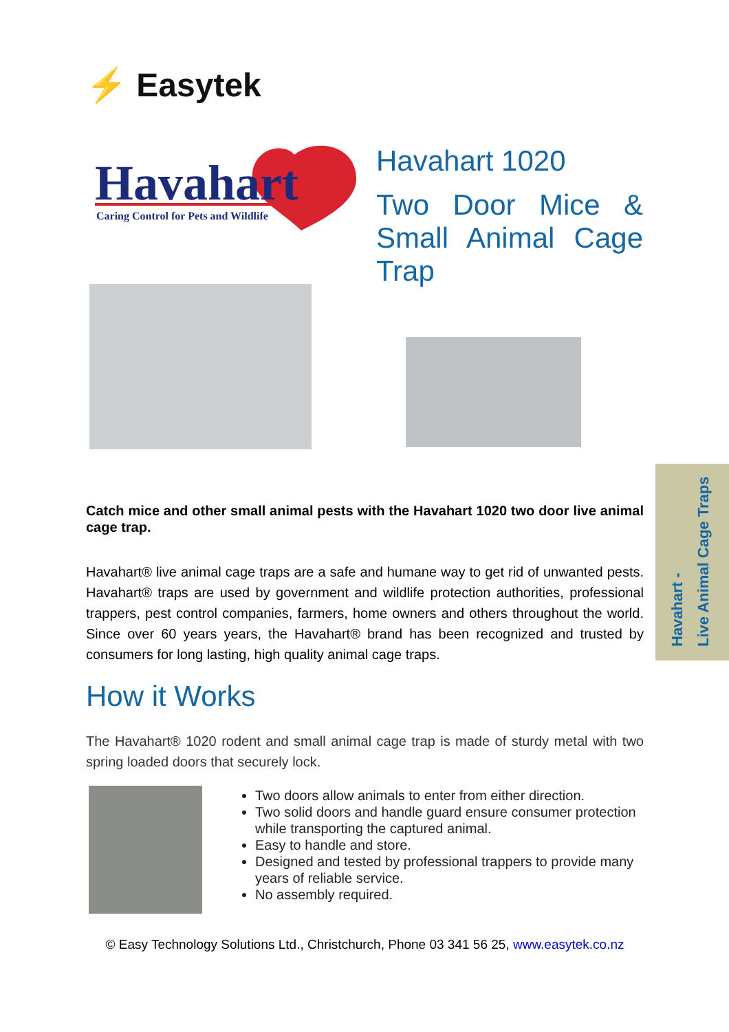⚡ Easytek
Havahart
Caring Control for Pets and Wildlife
Havahart 1020
Two Door Mice & Small Animal Cage Trap
Havahart -
Live Animal Cage Traps
Catch mice and other small animal pests with the Havahart 1020 two door live animal cage trap.
Havahart® live animal cage traps are a safe and humane way to get rid of unwanted pests. Havahart® traps are used by government and wildlife protection authorities, professional trappers, pest control companies, farmers, home owners and others throughout the world. Since over 60 years years, the Havahart® brand has been recognized and trusted by consumers for long lasting, high quality animal cage traps.
How it Works
The Havahart® 1020 rodent and small animal cage trap is made of sturdy metal with two spring loaded doors that securely lock.
Two doors allow animals to enter from either direction.
Two solid doors and handle guard ensure consumer protection while transporting the captured animal.
Easy to handle and store.
Designed and tested by professional trappers to provide many years of reliable service.
No assembly required.
© Easy Technology Solutions Ltd., Christchurch, Phone 03 341 56 25, www.easytek.co.nz